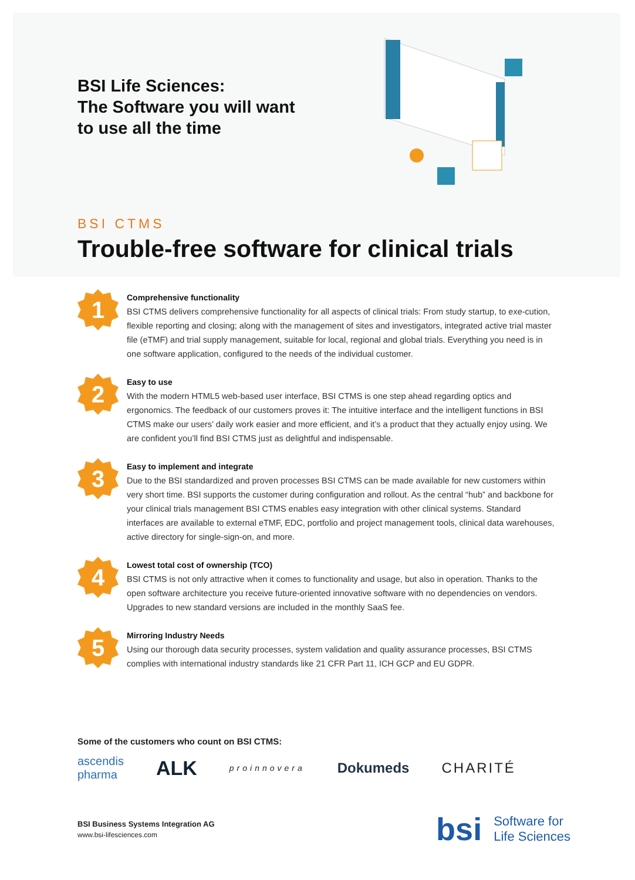BSI Life Sciences:
The Software you will want
to use all the time
BSI CTMS
Trouble-free software for clinical trials
1
Comprehensive functionality
BSI CTMS delivers comprehensive functionality for all aspects of clinical trials: From study startup, to exe-cution, flexible reporting and closing; along with the management of sites and investigators, integrated active trial master file (eTMF) and trial supply management, suitable for local, regional and global trials. Everything you need is in one software application, configured to the needs of the individual customer.
2
Easy to use
With the modern HTML5 web-based user interface, BSI CTMS is one step ahead regarding optics and ergonomics. The feedback of our customers proves it: The intuitive interface and the intelligent functions in BSI CTMS make our users’ daily work easier and more efficient, and it’s a product that they actually enjoy using. We are confident you’ll find BSI CTMS just as delightful and indispensable.
3
Easy to implement and integrate
Due to the BSI standardized and proven processes BSI CTMS can be made available for new customers within very short time. BSI supports the customer during configuration and rollout. As the central “hub” and backbone for your clinical trials management BSI CTMS enables easy integration with other clinical systems. Standard interfaces are available to external eTMF, EDC, portfolio and project management tools, clinical data warehouses, active directory for single-sign-on, and more.
4
Lowest total cost of ownership (TCO)
BSI CTMS is not only attractive when it comes to functionality and usage, but also in operation. Thanks to the open software architecture you receive future-oriented innovative software with no dependencies on vendors. Upgrades to new standard versions are included in the monthly SaaS fee.
5
Mirroring Industry Needs
Using our thorough data security processes, system validation and quality assurance processes, BSI CTMS complies with international industry standards like 21 CFR Part 11, ICH GCP and EU GDPR.
Some of the customers who count on BSI CTMS:
ascendis
pharma ALK proinnovera Dokumeds CHARITÉ
BSI Business Systems Integration AG
www.bsi-lifesciences.com
bsi Software for
Life Sciences